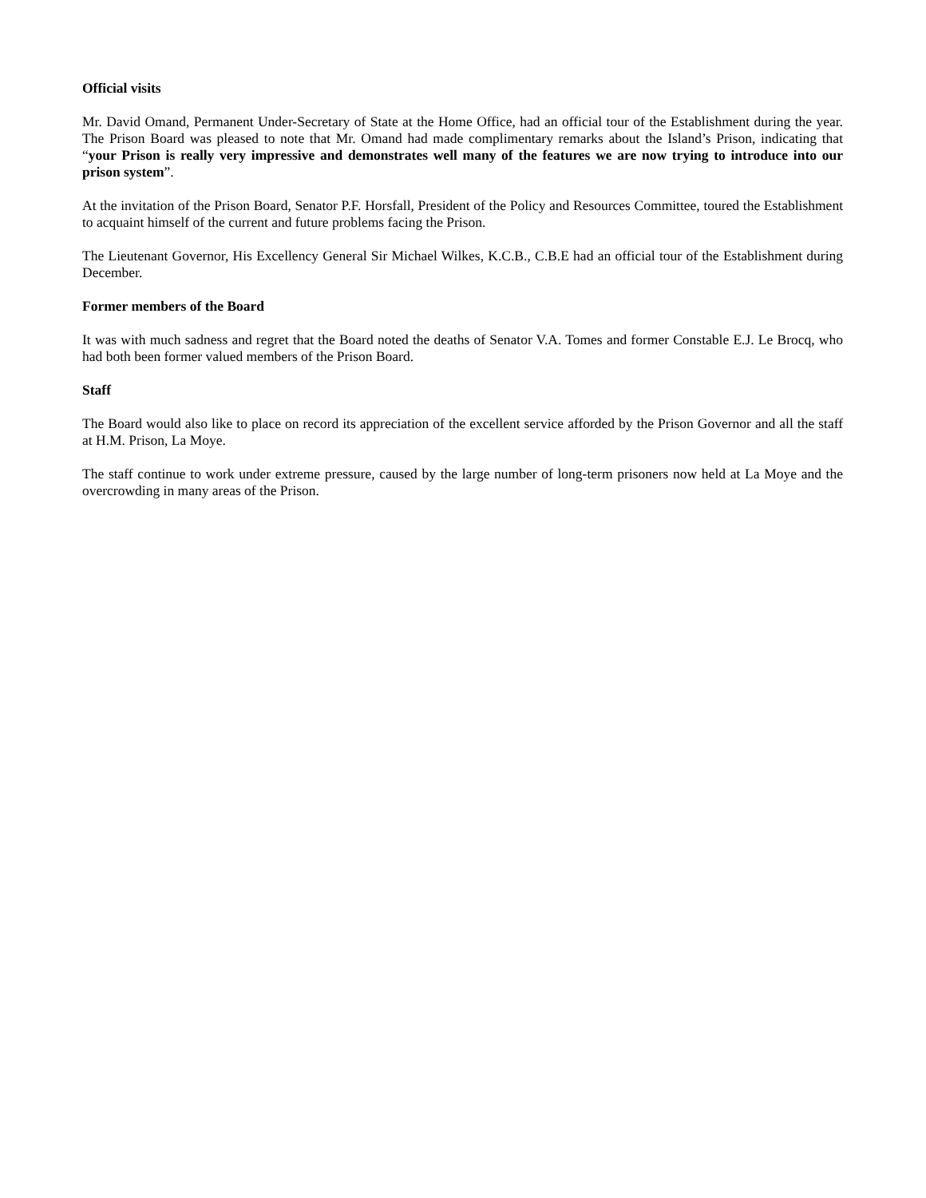Official visits
Mr. David Omand, Permanent Under-Secretary of State at the Home Office, had an official tour of the Establishment during the year. The Prison Board was pleased to note that Mr. Omand had made complimentary remarks about the Island’s Prison, indicating that “your Prison is really very impressive and demonstrates well many of the features we are now trying to introduce into our prison system”.
At the invitation of the Prison Board, Senator P.F. Horsfall, President of the Policy and Resources Committee, toured the Establishment to acquaint himself of the current and future problems facing the Prison.
The Lieutenant Governor, His Excellency General Sir Michael Wilkes, K.C.B., C.B.E had an official tour of the Establishment during December.
Former members of the Board
It was with much sadness and regret that the Board noted the deaths of Senator V.A. Tomes and former Constable E.J. Le Brocq, who had both been former valued members of the Prison Board.
Staff
The Board would also like to place on record its appreciation of the excellent service afforded by the Prison Governor and all the staff at H.M. Prison, La Moye.
The staff continue to work under extreme pressure, caused by the large number of long-term prisoners now held at La Moye and the overcrowding in many areas of the Prison.